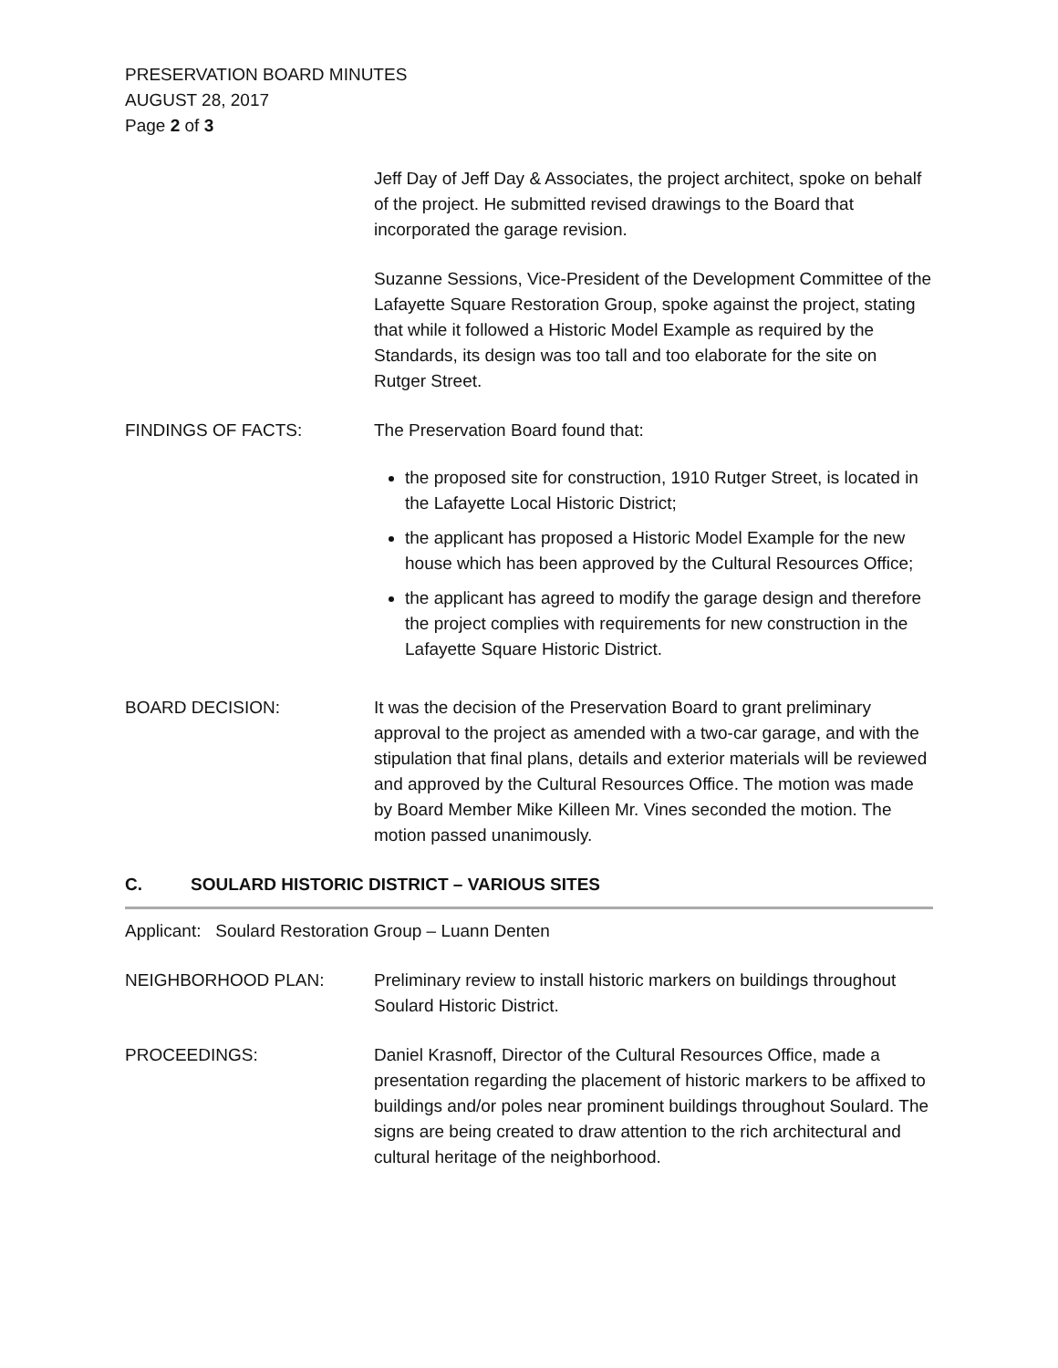PRESERVATION BOARD MINUTES
AUGUST 28, 2017
Page 2 of 3
Jeff Day of Jeff Day & Associates, the project architect, spoke on behalf of the project. He submitted revised drawings to the Board that incorporated the garage revision.
Suzanne Sessions, Vice-President of the Development Committee of the Lafayette Square Restoration Group, spoke against the project, stating that while it followed a Historic Model Example as required by the Standards, its design was too tall and too elaborate for the site on Rutger Street.
FINDINGS OF FACTS: The Preservation Board found that:
the proposed site for construction, 1910 Rutger Street, is located in the Lafayette Local Historic District;
the applicant has proposed a Historic Model Example for the new house which has been approved by the Cultural Resources Office;
the applicant has agreed to modify the garage design and therefore the project complies with requirements for new construction in the Lafayette Square Historic District.
BOARD DECISION: It was the decision of the Preservation Board to grant preliminary approval to the project as amended with a two-car garage, and with the stipulation that final plans, details and exterior materials will be reviewed and approved by the Cultural Resources Office. The motion was made by Board Member Mike Killeen Mr. Vines seconded the motion. The motion passed unanimously.
C. SOULARD HISTORIC DISTRICT – VARIOUS SITES
Applicant: Soulard Restoration Group – Luann Denten
NEIGHBORHOOD PLAN: Preliminary review to install historic markers on buildings throughout Soulard Historic District.
PROCEEDINGS: Daniel Krasnoff, Director of the Cultural Resources Office, made a presentation regarding the placement of historic markers to be affixed to buildings and/or poles near prominent buildings throughout Soulard. The signs are being created to draw attention to the rich architectural and cultural heritage of the neighborhood.